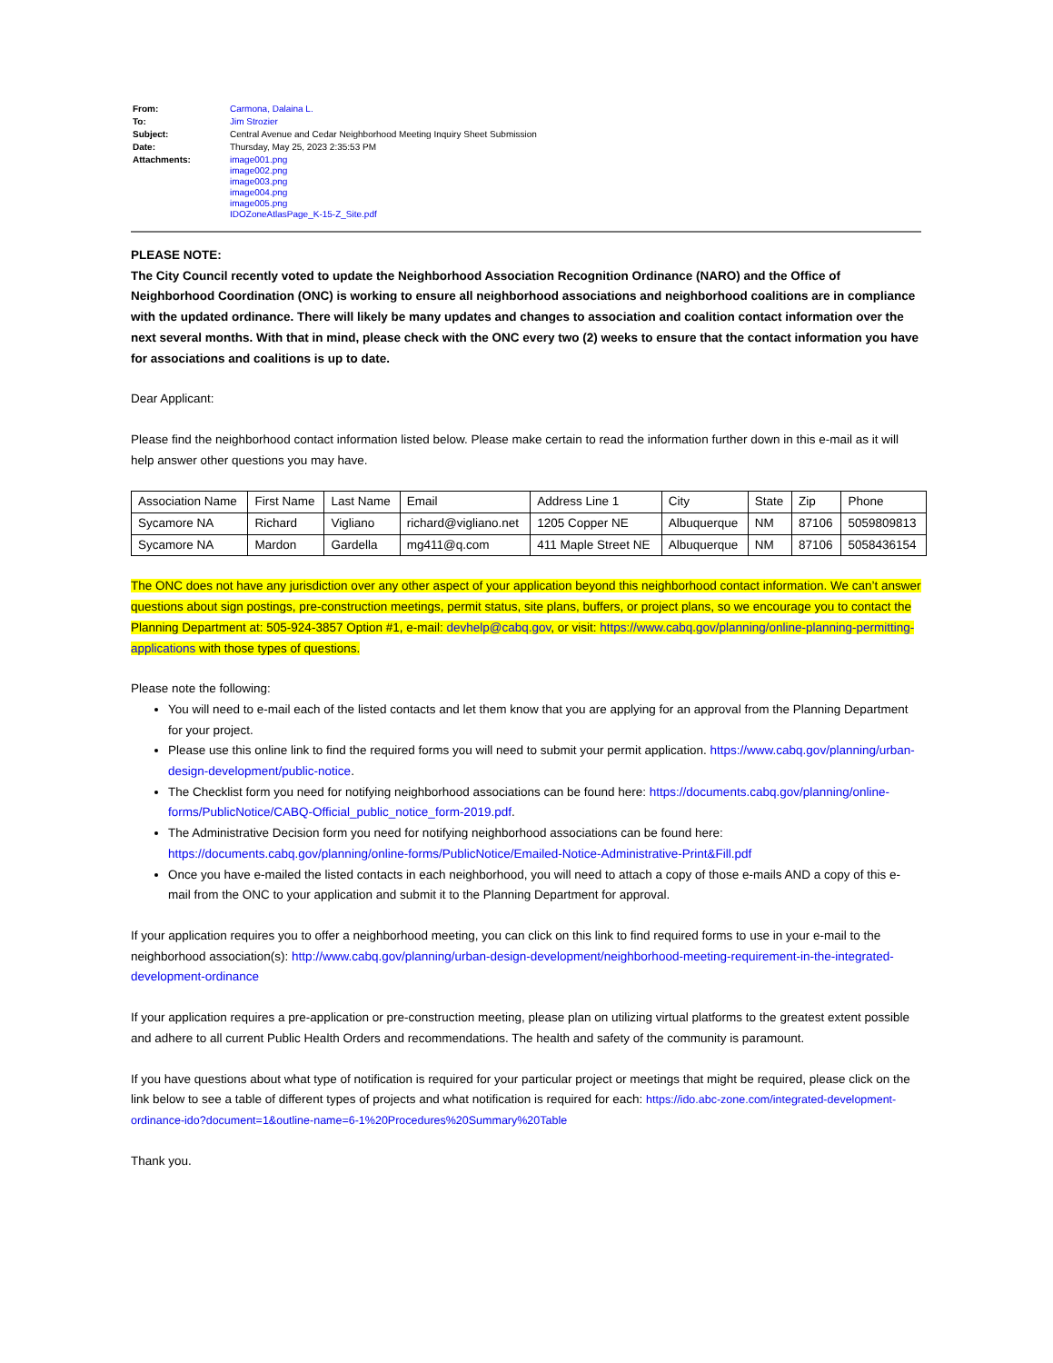| From: | Carmona, Dalaina L. |
| To: | Jim Strozier |
| Subject: | Central Avenue and Cedar Neighborhood Meeting Inquiry Sheet Submission |
| Date: | Thursday, May 25, 2023 2:35:53 PM |
| Attachments: | image001.png image002.png image003.png image004.png image005.png IDOZoneAtlasPage_K-15-Z_Site.pdf |
PLEASE NOTE:
The City Council recently voted to update the Neighborhood Association Recognition Ordinance (NARO) and the Office of Neighborhood Coordination (ONC) is working to ensure all neighborhood associations and neighborhood coalitions are in compliance with the updated ordinance. There will likely be many updates and changes to association and coalition contact information over the next several months. With that in mind, please check with the ONC every two (2) weeks to ensure that the contact information you have for associations and coalitions is up to date.
Dear Applicant:
Please find the neighborhood contact information listed below. Please make certain to read the information further down in this e-mail as it will help answer other questions you may have.
| Association Name | First Name | Last Name | Email | Address Line 1 | City | State | Zip | Phone |
| Sycamore NA | Richard | Vigliano | richard@vigliano.net | 1205 Copper NE | Albuquerque | NM | 87106 | 5059809813 |
| Sycamore NA | Mardon | Gardella | mg411@q.com | 411 Maple Street NE | Albuquerque | NM | 87106 | 5058436154 |
The ONC does not have any jurisdiction over any other aspect of your application beyond this neighborhood contact information. We can’t answer questions about sign postings, pre-construction meetings, permit status, site plans, buffers, or project plans, so we encourage you to contact the Planning Department at: 505-924-3857 Option #1, e-mail: devhelp@cabq.gov, or visit: https://www.cabq.gov/planning/online-planning-permitting-applications with those types of questions.
Please note the following:
You will need to e-mail each of the listed contacts and let them know that you are applying for an approval from the Planning Department for your project.
Please use this online link to find the required forms you will need to submit your permit application. https://www.cabq.gov/planning/urban-design-development/public-notice.
The Checklist form you need for notifying neighborhood associations can be found here: https://documents.cabq.gov/planning/online-forms/PublicNotice/CABQ-Official_public_notice_form-2019.pdf.
The Administrative Decision form you need for notifying neighborhood associations can be found here: https://documents.cabq.gov/planning/online-forms/PublicNotice/Emailed-Notice-Administrative-Print&Fill.pdf
Once you have e-mailed the listed contacts in each neighborhood, you will need to attach a copy of those e-mails AND a copy of this e-mail from the ONC to your application and submit it to the Planning Department for approval.
If your application requires you to offer a neighborhood meeting, you can click on this link to find required forms to use in your e-mail to the neighborhood association(s): http://www.cabq.gov/planning/urban-design-development/neighborhood-meeting-requirement-in-the-integrated-development-ordinance
If your application requires a pre-application or pre-construction meeting, please plan on utilizing virtual platforms to the greatest extent possible and adhere to all current Public Health Orders and recommendations. The health and safety of the community is paramount.
If you have questions about what type of notification is required for your particular project or meetings that might be required, please click on the link below to see a table of different types of projects and what notification is required for each: https://ido.abc-zone.com/integrated-development-ordinance-ido?document=1&outline-name=6-1%20Procedures%20Summary%20Table
Thank you.